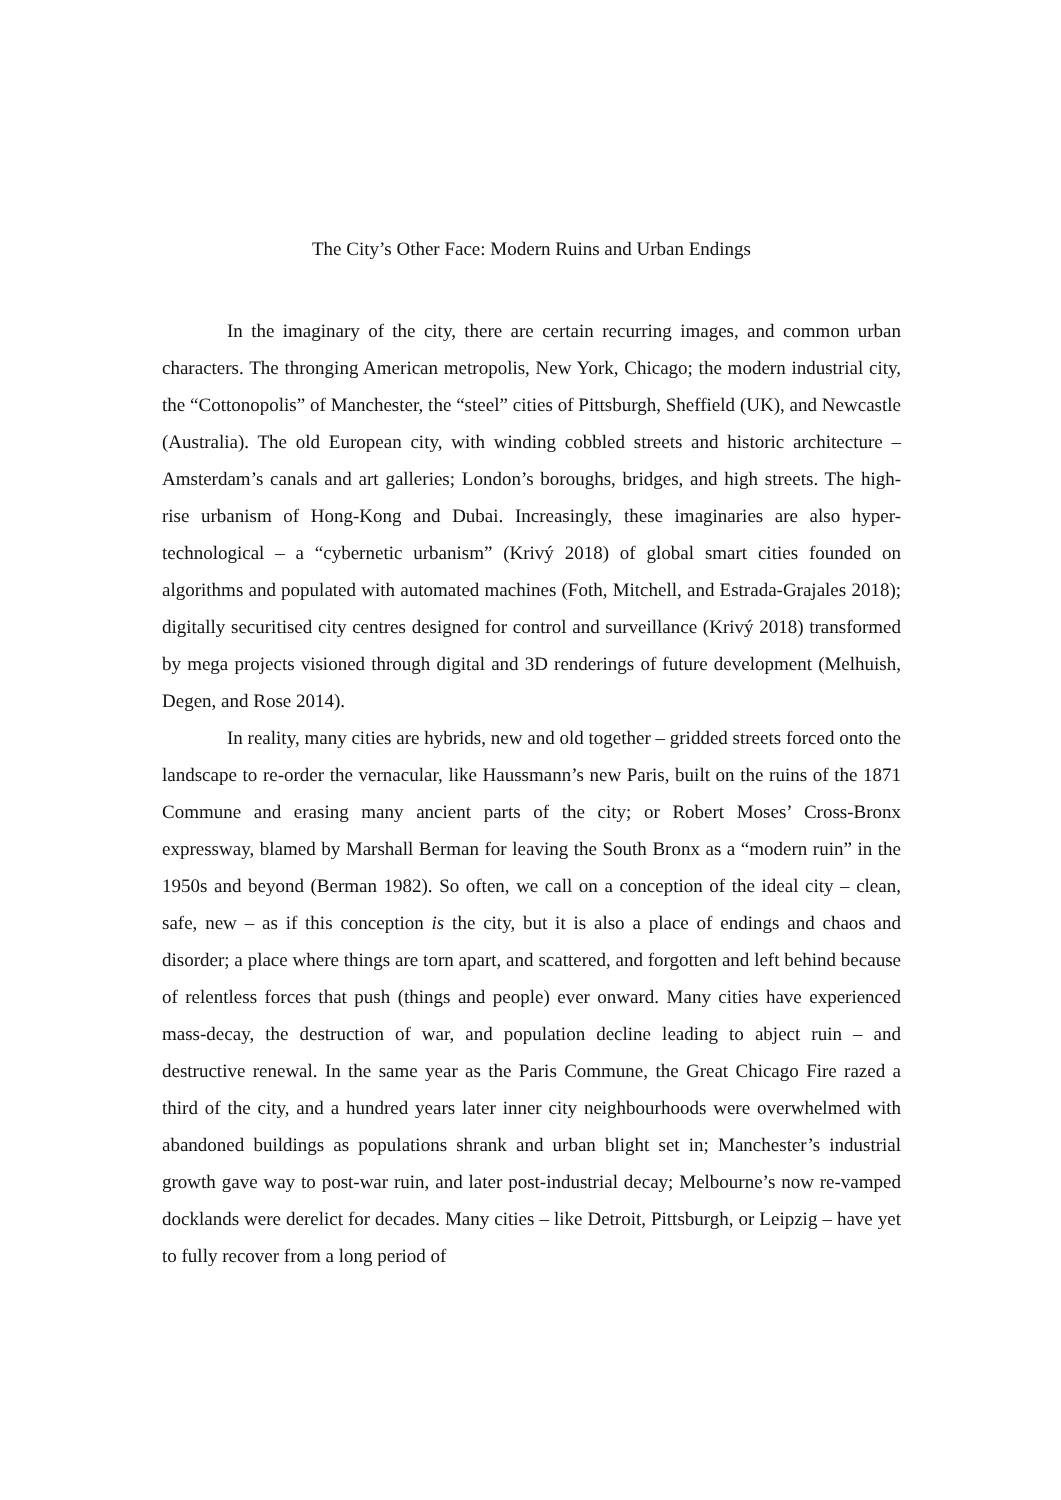The City’s Other Face: Modern Ruins and Urban Endings
In the imaginary of the city, there are certain recurring images, and common urban characters. The thronging American metropolis, New York, Chicago; the modern industrial city, the “Cottonopolis” of Manchester, the “steel” cities of Pittsburgh, Sheffield (UK), and Newcastle (Australia). The old European city, with winding cobbled streets and historic architecture – Amsterdam’s canals and art galleries; London’s boroughs, bridges, and high streets. The high-rise urbanism of Hong-Kong and Dubai. Increasingly, these imaginaries are also hyper-technological – a “cybernetic urbanism” (Krivý 2018) of global smart cities founded on algorithms and populated with automated machines (Foth, Mitchell, and Estrada-Grajales 2018); digitally securitised city centres designed for control and surveillance (Krivý 2018) transformed by mega projects visioned through digital and 3D renderings of future development (Melhuish, Degen, and Rose 2014).
In reality, many cities are hybrids, new and old together – gridded streets forced onto the landscape to re-order the vernacular, like Haussmann’s new Paris, built on the ruins of the 1871 Commune and erasing many ancient parts of the city; or Robert Moses’ Cross-Bronx expressway, blamed by Marshall Berman for leaving the South Bronx as a “modern ruin” in the 1950s and beyond (Berman 1982). So often, we call on a conception of the ideal city – clean, safe, new – as if this conception is the city, but it is also a place of endings and chaos and disorder; a place where things are torn apart, and scattered, and forgotten and left behind because of relentless forces that push (things and people) ever onward. Many cities have experienced mass-decay, the destruction of war, and population decline leading to abject ruin – and destructive renewal. In the same year as the Paris Commune, the Great Chicago Fire razed a third of the city, and a hundred years later inner city neighbourhoods were overwhelmed with abandoned buildings as populations shrank and urban blight set in; Manchester’s industrial growth gave way to post-war ruin, and later post-industrial decay; Melbourne’s now re-vamped docklands were derelict for decades. Many cities – like Detroit, Pittsburgh, or Leipzig – have yet to fully recover from a long period of